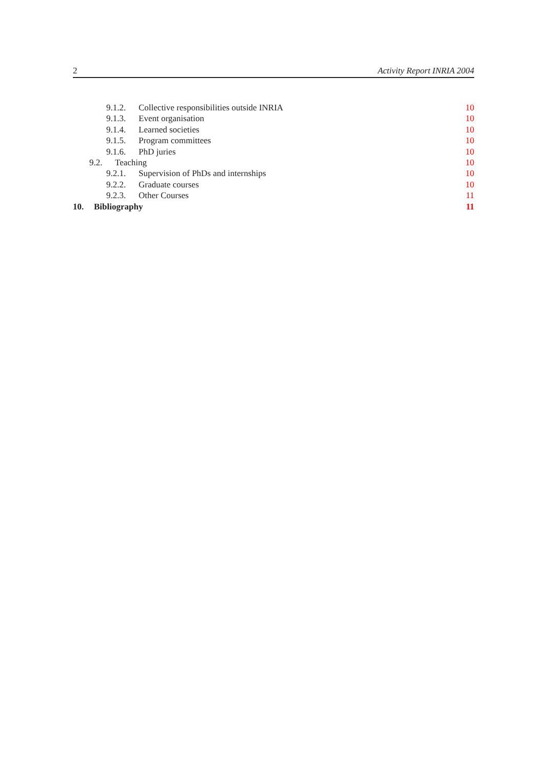2 Activity Report INRIA 2004
9.1.2. Collective responsibilities outside INRIA 10
9.1.3. Event organisation 10
9.1.4. Learned societies 10
9.1.5. Program committees 10
9.1.6. PhD juries 10
9.2. Teaching 10
9.2.1. Supervision of PhDs and internships 10
9.2.2. Graduate courses 10
9.2.3. Other Courses 11
10. Bibliography 11